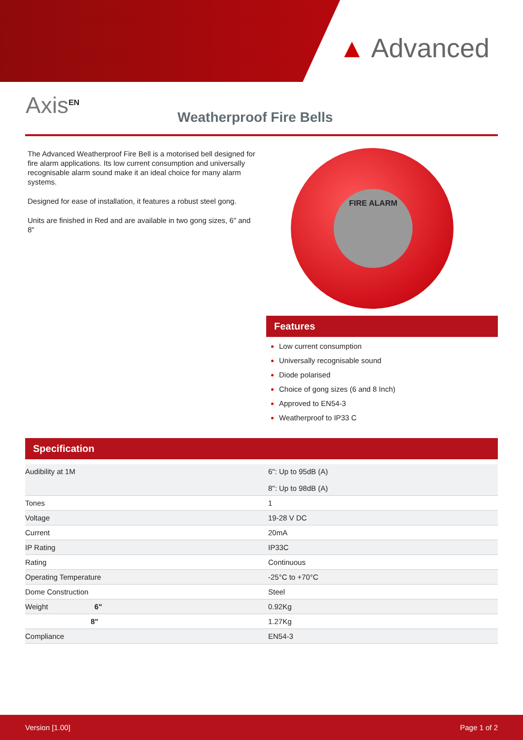▲ Advanced
Axis<sup>EN</sup> Weatherproof Fire Bells
The Advanced Weatherproof Fire Bell is a motorised bell designed for fire alarm applications. Its low current consumption and universally recognisable alarm sound make it an ideal choice for many alarm systems.
Designed for ease of installation, it features a robust steel gong.
Units are finished in Red and are available in two gong sizes, 6" and 8"
FIRE ALARM
Features
Low current consumption
Universally recognisable sound
Diode polarised
Choice of gong sizes (6 and 8 Inch)
Approved to EN54-3
Weatherproof to IP33 C
Specification
| Audibility at 1M | 6": Up to 95dB (A) 8": Up to 98dB (A) |
| Tones | 1 |
| Voltage | 19-28 V DC |
| Current | 20mA |
| IP Rating | IP33C |
| Rating | Continuous |
| Operating Temperature | -25°C to +70°C |
| Dome Construction | Steel |
| Weight 6" | 0.92Kg |
| 8" | 1.27Kg |
| Compliance | EN54-3 |
Version [1.00] Page 1 of 2